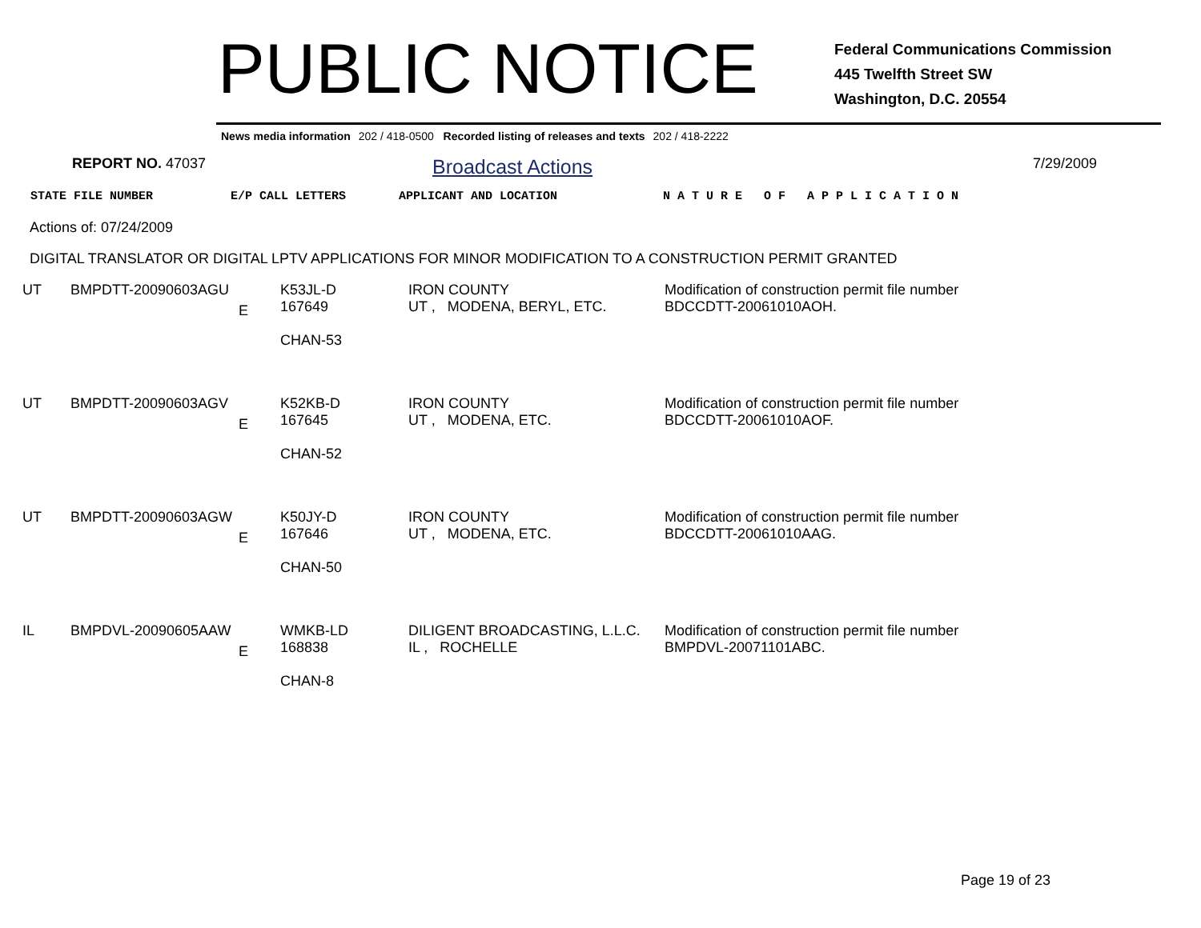PUBLIC NOTICE
Federal Communications Commission
445 Twelfth Street SW
Washington, D.C. 20554
News media information 202 / 418-0500 Recorded listing of releases and texts 202 / 418-2222
REPORT NO. 47037
Broadcast Actions
7/29/2009
STATE FILE NUMBER E/P CALL LETTERS APPLICANT AND LOCATION N A T U R E O F A P P L I C A T I O N
Actions of: 07/24/2009
DIGITAL TRANSLATOR OR DIGITAL LPTV APPLICATIONS FOR MINOR MODIFICATION TO A CONSTRUCTION PERMIT GRANTED
| UT | BMPDTT-20090603AGU | E | K53JL-D 167649 CHAN-53 | IRON COUNTY UT , MODENA, BERYL, ETC. | Modification of construction permit file number BDCCDTT-20061010AOH. |
| UT | BMPDTT-20090603AGV | E | K52KB-D 167645 CHAN-52 | IRON COUNTY UT , MODENA, ETC. | Modification of construction permit file number BDCCDTT-20061010AOF. |
| UT | BMPDTT-20090603AGW | E | K50JY-D 167646 CHAN-50 | IRON COUNTY UT , MODENA, ETC. | Modification of construction permit file number BDCCDTT-20061010AAG. |
| IL | BMPDVL-20090605AAW | E | WMKB-LD 168838 CHAN-8 | DILIGENT BROADCASTING, L.L.C. IL , ROCHELLE | Modification of construction permit file number BMPDVL-20071101ABC. |
Page 19 of 23